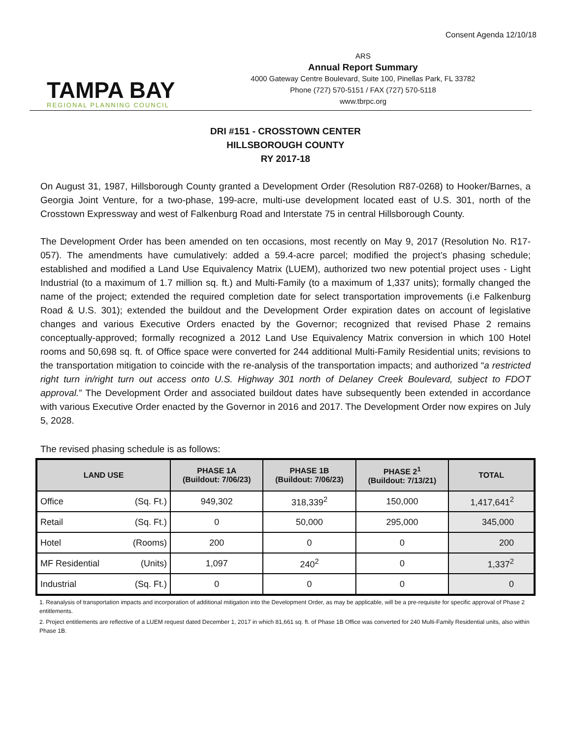Consent Agenda 12/10/18
TAMPA BAY
REGIONAL PLANNING COUNCIL
ARS
Annual Report Summary
4000 Gateway Centre Boulevard, Suite 100, Pinellas Park, FL 33782
Phone (727) 570-5151 / FAX (727) 570-5118
www.tbrpc.org
DRI #151 - CROSSTOWN CENTER
HILLSBOROUGH COUNTY
RY 2017-18
On August 31, 1987, Hillsborough County granted a Development Order (Resolution R87-0268) to Hooker/Barnes, a Georgia Joint Venture, for a two-phase, 199-acre, multi-use development located east of U.S. 301, north of the Crosstown Expressway and west of Falkenburg Road and Interstate 75 in central Hillsborough County.
The Development Order has been amended on ten occasions, most recently on May 9, 2017 (Resolution No. R17-057). The amendments have cumulatively: added a 59.4-acre parcel; modified the project’s phasing schedule; established and modified a Land Use Equivalency Matrix (LUEM), authorized two new potential project uses - Light Industrial (to a maximum of 1.7 million sq. ft.) and Multi-Family (to a maximum of 1,337 units); formally changed the name of the project; extended the required completion date for select transportation improvements (i.e Falkenburg Road & U.S. 301); extended the buildout and the Development Order expiration dates on account of legislative changes and various Executive Orders enacted by the Governor; recognized that revised Phase 2 remains conceptually-approved; formally recognized a 2012 Land Use Equivalency Matrix conversion in which 100 Hotel rooms and 50,698 sq. ft. of Office space were converted for 244 additional Multi-Family Residential units; revisions to the transportation mitigation to coincide with the re-analysis of the transportation impacts; and authorized “a restricted right turn in/right turn out access onto U.S. Highway 301 north of Delaney Creek Boulevard, subject to FDOT approval.” The Development Order and associated buildout dates have subsequently been extended in accordance with various Executive Order enacted by the Governor in 2016 and 2017. The Development Order now expires on July 5, 2028.
The revised phasing schedule is as follows:
| LAND USE | | PHASE 1A (Buildout: 7/06/23) | PHASE 1B (Buildout: 7/06/23) | PHASE 2<sup>1</sup> (Buildout: 7/13/21) | TOTAL |
| --- | --- | --- | --- | --- | --- |
| Office | (Sq. Ft.) | 949,302 | 318,339<sup>2</sup> | 150,000 | 1,417,641<sup>2</sup> |
| Retail | (Sq. Ft.) | 0 | 50,000 | 295,000 | 345,000 |
| Hotel | (Rooms) | 200 | 0 | 0 | 200 |
| MF Residential | (Units) | 1,097 | 240<sup>2</sup> | 0 | 1,337<sup>2</sup> |
| Industrial | (Sq. Ft.) | 0 | 0 | 0 | 0 |
1. Reanalysis of transportation impacts and incorporation of additional mitigation into the Development Order, as may be applicable, will be a pre-requisite for specific approval of Phase 2 entitlements.
2. Project entitlements are reflective of a LUEM request dated December 1, 2017 in which 81,661 sq. ft. of Phase 1B Office was converted for 240 Multi-Family Residential units, also within Phase 1B.